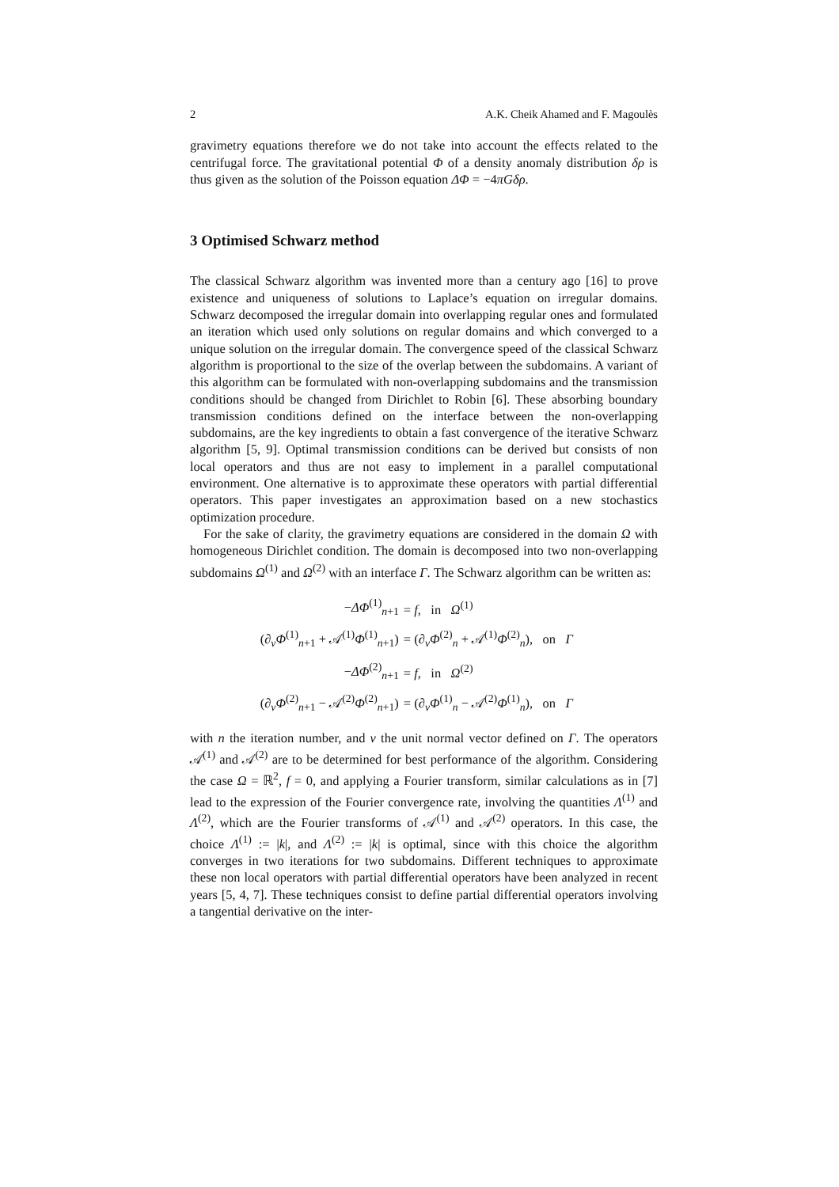2 A.K. Cheik Ahamed and F. Magoulès
gravimetry equations therefore we do not take into account the effects related to the centrifugal force. The gravitational potential Φ of a density anomaly distribution δρ is thus given as the solution of the Poisson equation ΔΦ = −4πGδρ.
3 Optimised Schwarz method
The classical Schwarz algorithm was invented more than a century ago [16] to prove existence and uniqueness of solutions to Laplace’s equation on irregular domains. Schwarz decomposed the irregular domain into overlapping regular ones and formulated an iteration which used only solutions on regular domains and which converged to a unique solution on the irregular domain. The convergence speed of the classical Schwarz algorithm is proportional to the size of the overlap between the subdomains. A variant of this algorithm can be formulated with non-overlapping subdomains and the transmission conditions should be changed from Dirichlet to Robin [6]. These absorbing boundary transmission conditions defined on the interface between the non-overlapping subdomains, are the key ingredients to obtain a fast convergence of the iterative Schwarz algorithm [5, 9]. Optimal transmission conditions can be derived but consists of non local operators and thus are not easy to implement in a parallel computational environment. One alternative is to approximate these operators with partial differential operators. This paper investigates an approximation based on a new stochastics optimization procedure.
For the sake of clarity, the gravimetry equations are considered in the domain Ω with homogeneous Dirichlet condition. The domain is decomposed into two non-overlapping subdomains Ω<sup>(1)</sup> and Ω<sup>(2)</sup> with an interface Γ. The Schwarz algorithm can be written as:
| − ΔΦ<sup>(1)</sup><sub>n+1</sub> | = f , in Ω<sup>(1)</sup> |
| (∂<sub>ν</sub> Φ<sup>(1)</sup><sub>n+1</sub> + 𝒜<sup>(1)</sup> Φ<sup>(1)</sup><sub>n+1</sub>) | = (∂<sub>ν</sub> Φ<sup>(2)</sup><sub>n</sub> + 𝒜<sup>(1)</sup> Φ<sup>(2)</sup><sub>n</sub>), on Γ |
| − ΔΦ<sup>(2)</sup><sub>n+1</sub> | = f , in Ω<sup>(2)</sup> |
| (∂<sub>ν</sub> Φ<sup>(2)</sup><sub>n+1</sub> − 𝒜<sup>(2)</sup> Φ<sup>(2)</sup><sub>n+1</sub>) | = (∂<sub>ν</sub> Φ<sup>(1)</sup><sub>n</sub> − 𝒜<sup>(2)</sup> Φ<sup>(1)</sup><sub>n</sub>), on Γ |
with n the iteration number, and ν the unit normal vector defined on Γ. The operators 𝒜<sup>(1)</sup> and 𝒜<sup>(2)</sup> are to be determined for best performance of the algorithm. Considering the case Ω = ℝ<sup>2</sup>, f = 0, and applying a Fourier transform, similar calculations as in [7] lead to the expression of the Fourier convergence rate, involving the quantities Λ<sup>(1)</sup> and Λ<sup>(2)</sup>, which are the Fourier transforms of 𝒜<sup>(1)</sup> and 𝒜<sup>(2)</sup> operators. In this case, the choice Λ<sup>(1)</sup> := |k|, and Λ<sup>(2)</sup> := |k| is optimal, since with this choice the algorithm converges in two iterations for two subdomains. Different techniques to approximate these non local operators with partial differential operators have been analyzed in recent years [5, 4, 7]. These techniques consist to define partial differential operators involving a tangential derivative on the inter-